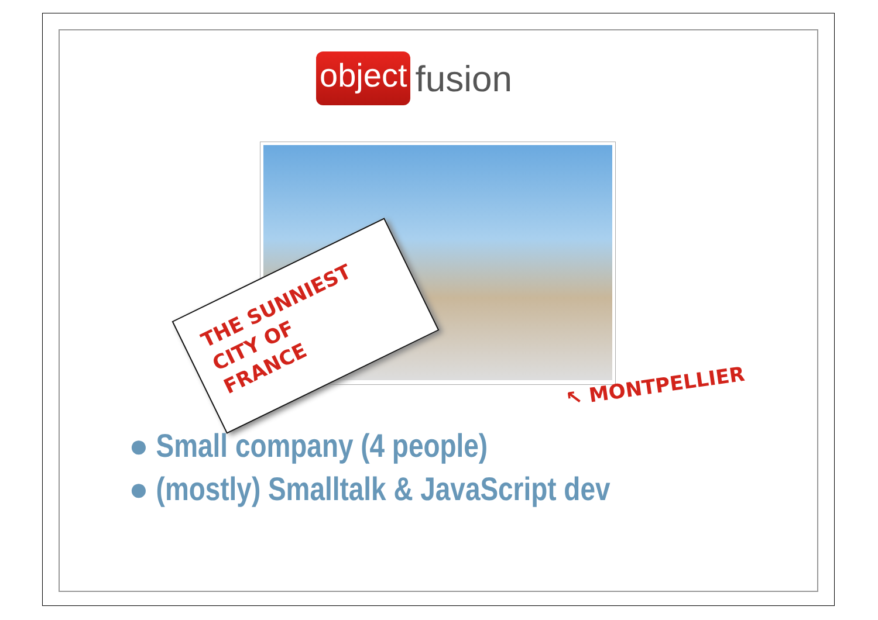object fusion
THE SUNNIEST
CITY OF
FRANCE
↖ MONTPELLIER
● Small company (4 people)
● (mostly) Smalltalk & JavaScript dev